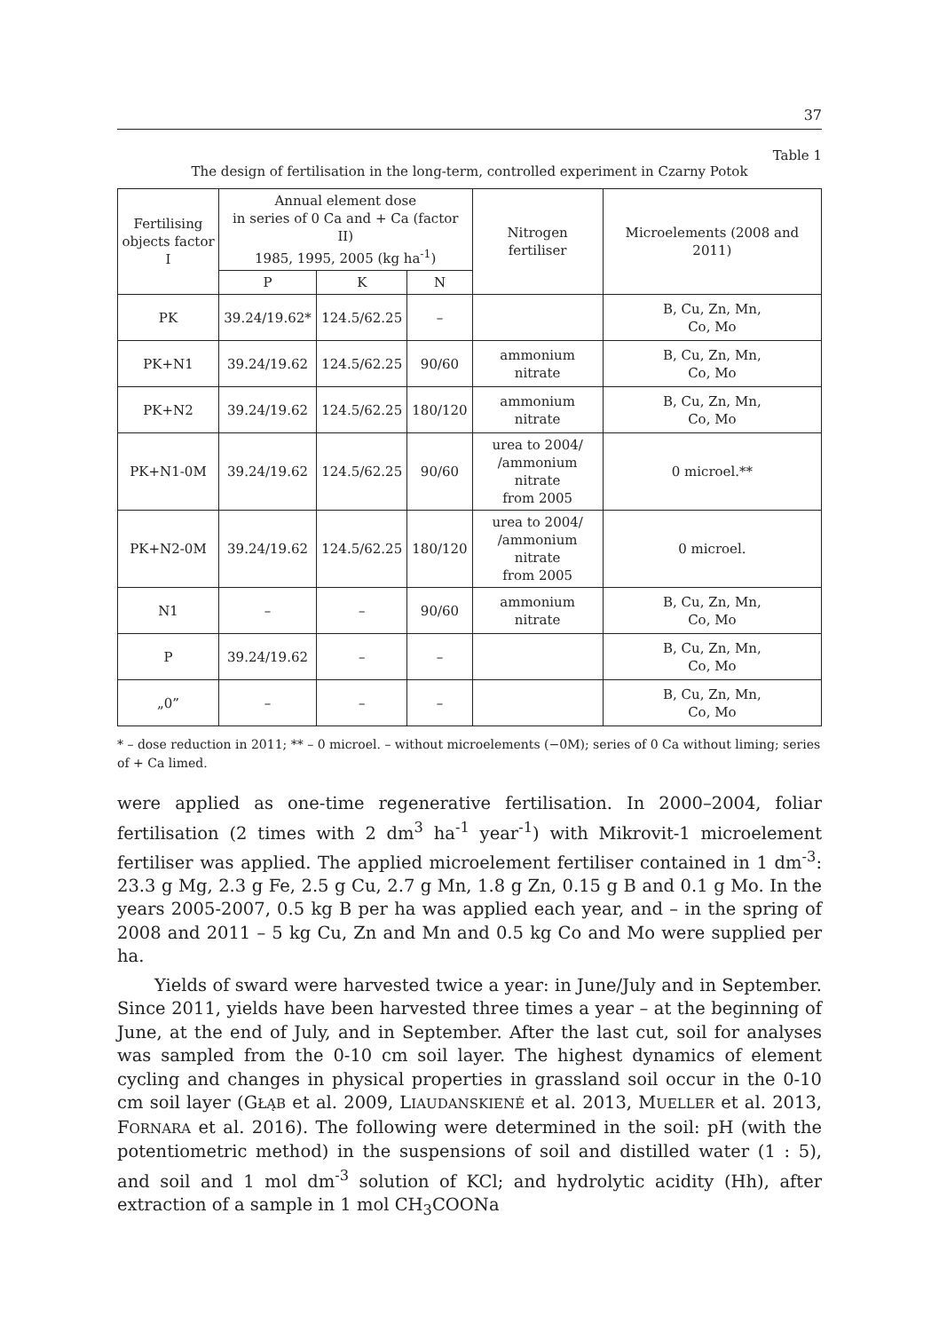37
Table 1
The design of fertilisation in the long-term, controlled experiment in Czarny Potok
| Fertilising objects factor I | Annual element dose in series of 0 Ca and + Ca (factor II) 1985, 1995, 2005 (kg ha<sup>-1</sup>) | | | Nitrogen fertiliser | Microelements (2008 and 2011) |
| --- | --- | --- | --- | --- | --- |
| | P | K | N | | |
| PK | 39.24/19.62* | 124.5/62.25 | – | | B, Cu, Zn, Mn, Co, Mo |
| PK+N1 | 39.24/19.62 | 124.5/62.25 | 90/60 | ammonium nitrate | B, Cu, Zn, Mn, Co, Mo |
| PK+N2 | 39.24/19.62 | 124.5/62.25 | 180/120 | ammonium nitrate | B, Cu, Zn, Mn, Co, Mo |
| PK+N1-0M | 39.24/19.62 | 124.5/62.25 | 90/60 | urea to 2004/ /ammonium nitrate from 2005 | 0 microel.** |
| PK+N2-0M | 39.24/19.62 | 124.5/62.25 | 180/120 | urea to 2004/ /ammonium nitrate from 2005 | 0 microel. |
| N1 | – | – | 90/60 | ammonium nitrate | B, Cu, Zn, Mn, Co, Mo |
| P | 39.24/19.62 | – | – | | B, Cu, Zn, Mn, Co, Mo |
| „0” | – | – | – | | B, Cu, Zn, Mn, Co, Mo |
* – dose reduction in 2011; ** – 0 microel. – without microelements (−0M); series of 0 Ca without liming; series of + Ca limed.
were applied as one-time regenerative fertilisation. In 2000–2004, foliar fertilisation (2 times with 2 dm<sup>3</sup> ha<sup>-1</sup> year<sup>-1</sup>) with Mikrovit-1 microelement fertiliser was applied. The applied microelement fertiliser contained in 1 dm<sup>-3</sup>: 23.3 g Mg, 2.3 g Fe, 2.5 g Cu, 2.7 g Mn, 1.8 g Zn, 0.15 g B and 0.1 g Mo. In the years 2005-2007, 0.5 kg B per ha was applied each year, and – in the spring of 2008 and 2011 – 5 kg Cu, Zn and Mn and 0.5 kg Co and Mo were supplied per ha.
Yields of sward were harvested twice a year: in June/July and in September. Since 2011, yields have been harvested three times a year – at the beginning of June, at the end of July, and in September. After the last cut, soil for analyses was sampled from the 0-10 cm soil layer. The highest dynamics of element cycling and changes in physical properties in grassland soil occur in the 0-10 cm soil layer (GŁĄB et al. 2009, LIAUDANSKIENĖ et al. 2013, MUELLER et al. 2013, FORNARA et al. 2016). The following were determined in the soil: pH (with the potentiometric method) in the suspensions of soil and distilled water (1 : 5), and soil and 1 mol dm<sup>-3</sup> solution of KCl; and hydrolytic acidity (Hh), after extraction of a sample in 1 mol CH<sub>3</sub>COONa